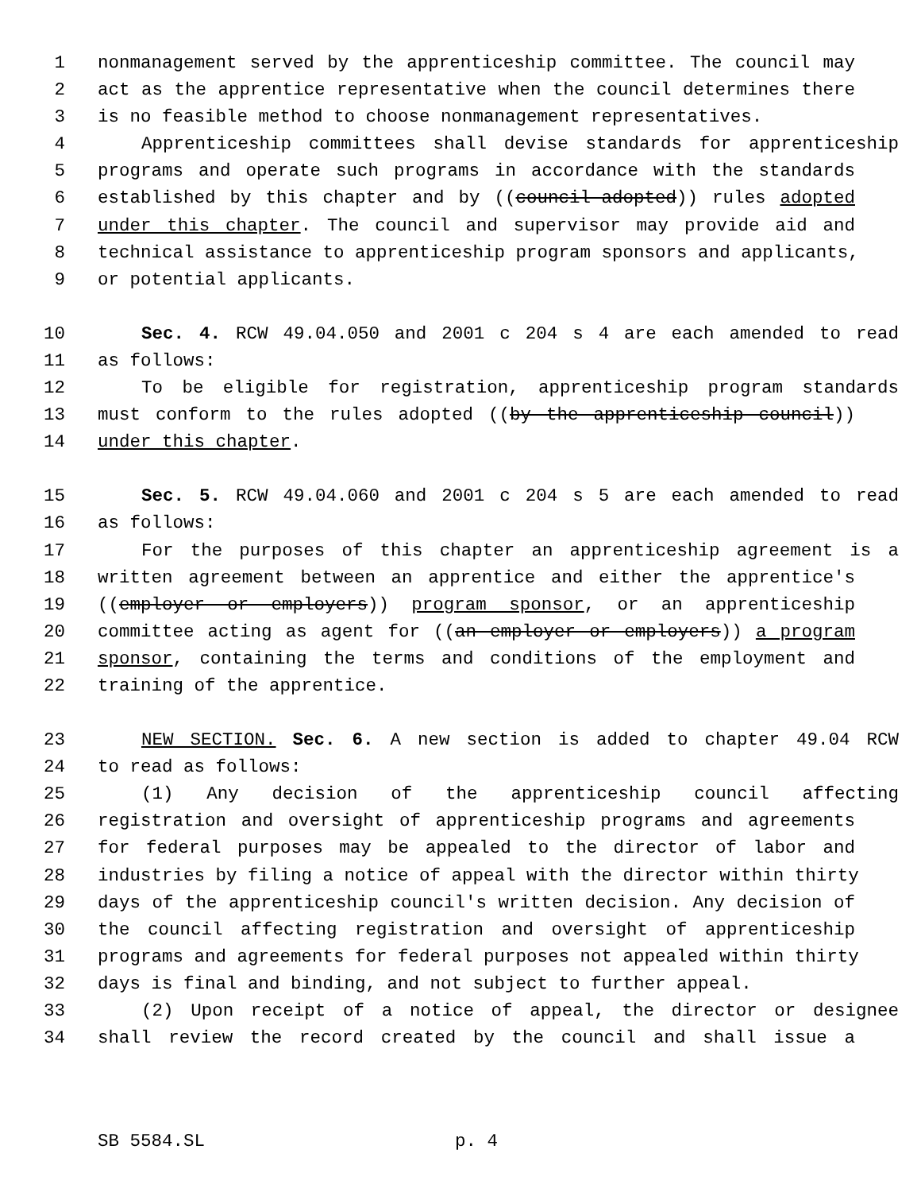1 nonmanagement served by the apprenticeship committee. The council may
2 act as the apprentice representative when the council determines there
3 is no feasible method to choose nonmanagement representatives.
4 Apprenticeship committees shall devise standards for apprenticeship
5 programs and operate such programs in accordance with the standards
6 established by this chapter and by ((council-adopted)) rules adopted
7 under this chapter. The council and supervisor may provide aid and
8 technical assistance to apprenticeship program sponsors and applicants,
9 or potential applicants.
10 Sec. 4. RCW 49.04.050 and 2001 c 204 s 4 are each amended to read
11 as follows:
12 To be eligible for registration, apprenticeship program standards
13 must conform to the rules adopted ((by the apprenticeship council))
14 under this chapter.
15 Sec. 5. RCW 49.04.060 and 2001 c 204 s 5 are each amended to read
16 as follows:
17 For the purposes of this chapter an apprenticeship agreement is a
18 written agreement between an apprentice and either the apprentice's
19 ((employer or employers)) program sponsor, or an apprenticeship
20 committee acting as agent for ((an employer or employers)) a program
21 sponsor, containing the terms and conditions of the employment and
22 training of the apprentice.
23 NEW SECTION. Sec. 6. A new section is added to chapter 49.04 RCW
24 to read as follows:
25 (1) Any decision of the apprenticeship council affecting
26 registration and oversight of apprenticeship programs and agreements
27 for federal purposes may be appealed to the director of labor and
28 industries by filing a notice of appeal with the director within thirty
29 days of the apprenticeship council's written decision. Any decision of
30 the council affecting registration and oversight of apprenticeship
31 programs and agreements for federal purposes not appealed within thirty
32 days is final and binding, and not subject to further appeal.
33 (2) Upon receipt of a notice of appeal, the director or designee
34 shall review the record created by the council and shall issue a
SB 5584.SL p. 4